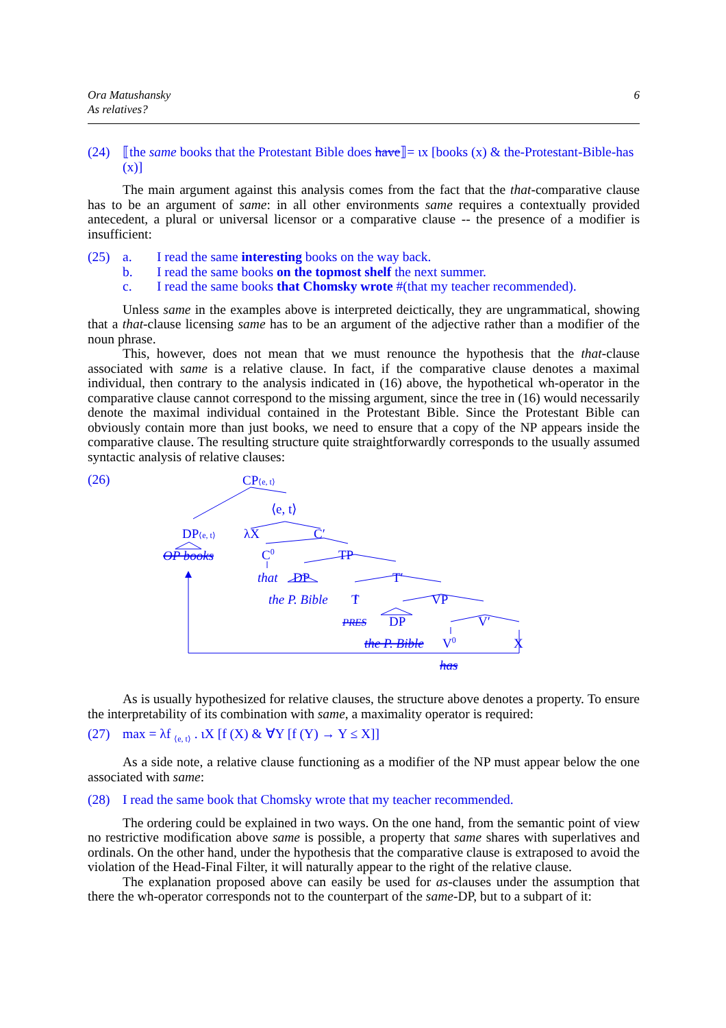Ora Matushansky
As relatives?
6
(24) ⟦the same books that the Protestant Bible does have⟧= ιx [books (x) & the-Protestant-Bible-has (x)]
The main argument against this analysis comes from the fact that the that-comparative clause has to be an argument of same: in all other environments same requires a contextually provided antecedent, a plural or universal licensor or a comparative clause -- the presence of a modifier is insufficient:
(25) a. I read the same interesting books on the way back.
b. I read the same books on the topmost shelf the next summer.
c. I read the same books that Chomsky wrote #(that my teacher recommended).
Unless same in the examples above is interpreted deictically, they are ungrammatical, showing that a that-clause licensing same has to be an argument of the adjective rather than a modifier of the noun phrase.
This, however, does not mean that we must renounce the hypothesis that the that-clause associated with same is a relative clause. In fact, if the comparative clause denotes a maximal individual, then contrary to the analysis indicated in (16) above, the hypothetical wh-operator in the comparative clause cannot correspond to the missing argument, since the tree in (16) would necessarily denote the maximal individual contained in the Protestant Bible. Since the Protestant Bible can obviously contain more than just books, we need to ensure that a copy of the NP appears inside the comparative clause. The resulting structure quite straightforwardly corresponds to the usually assumed syntactic analysis of relative clauses:
(26)
CP⟨e, t⟩
⟨e, t⟩
DP⟨e, t⟩
λX
C′
C0
TP
OP books
that
DP
T′
the P. Bible
T
VP
PRES
DP
V′
the P. Bible
V0
X
has
As is usually hypothesized for relative clauses, the structure above denotes a property. To ensure the interpretability of its combination with same, a maximality operator is required:
(27) max = λf <sub>⟨e, t⟩</sub> . ιX [f (X) & ∀Y [f (Y) → Y ≤ X]]
As a side note, a relative clause functioning as a modifier of the NP must appear below the one associated with same:
(28) I read the same book that Chomsky wrote that my teacher recommended.
The ordering could be explained in two ways. On the one hand, from the semantic point of view no restrictive modification above same is possible, a property that same shares with superlatives and ordinals. On the other hand, under the hypothesis that the comparative clause is extraposed to avoid the violation of the Head-Final Filter, it will naturally appear to the right of the relative clause.
The explanation proposed above can easily be used for as-clauses under the assumption that there the wh-operator corresponds not to the counterpart of the same-DP, but to a subpart of it: